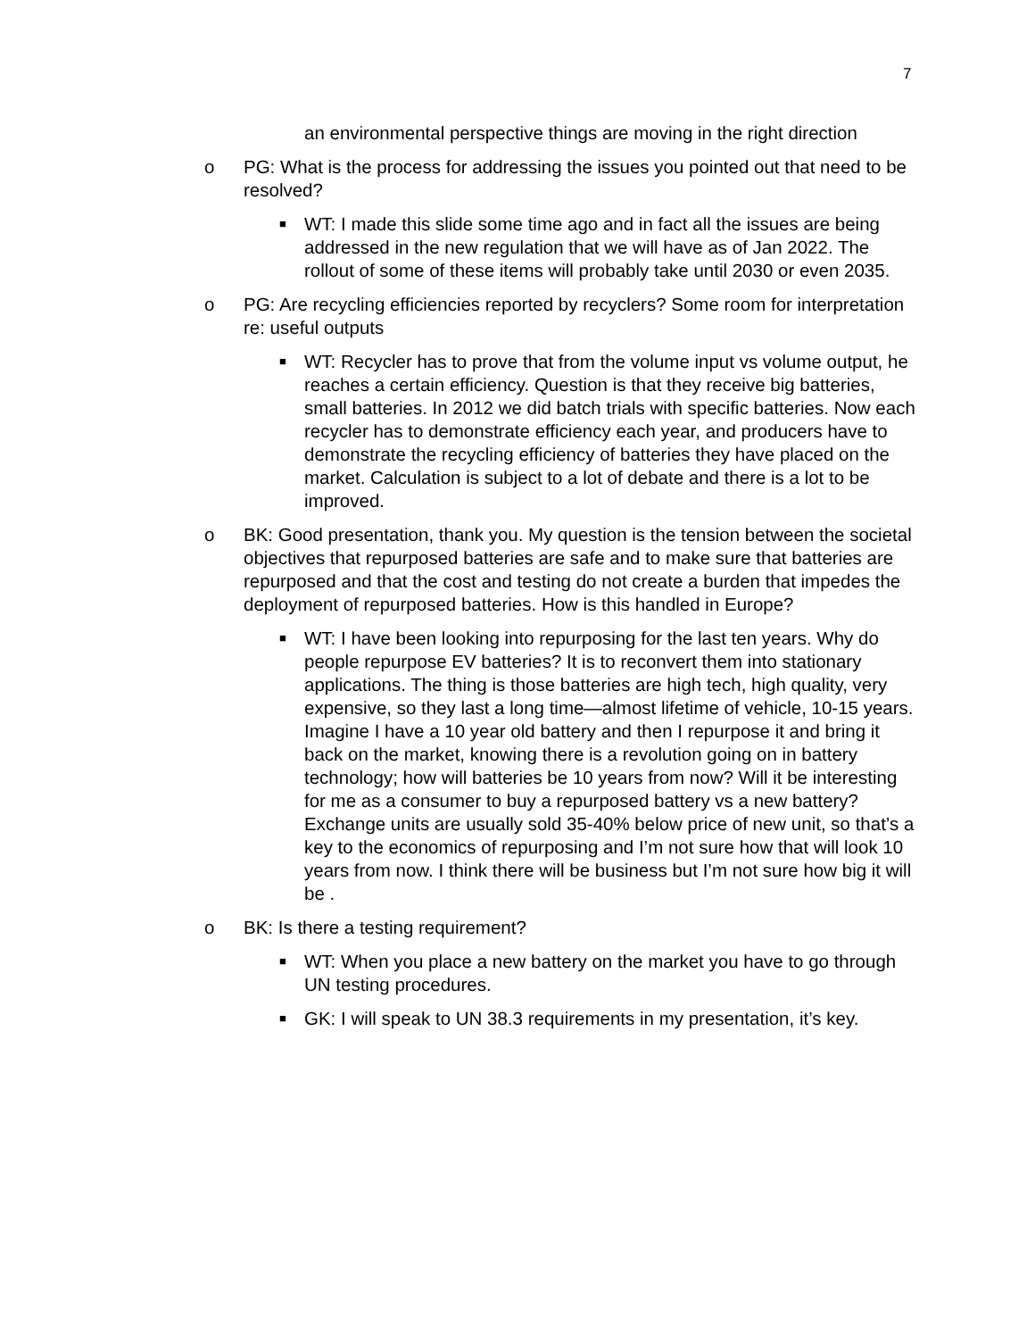7
an environmental perspective things are moving in the right direction
o PG: What is the process for addressing the issues you pointed out that need to be resolved?
■ WT: I made this slide some time ago and in fact all the issues are being addressed in the new regulation that we will have as of Jan 2022. The rollout of some of these items will probably take until 2030 or even 2035.
o PG: Are recycling efficiencies reported by recyclers? Some room for interpretation re: useful outputs
■ WT: Recycler has to prove that from the volume input vs volume output, he reaches a certain efficiency. Question is that they receive big batteries, small batteries. In 2012 we did batch trials with specific batteries. Now each recycler has to demonstrate efficiency each year, and producers have to demonstrate the recycling efficiency of batteries they have placed on the market. Calculation is subject to a lot of debate and there is a lot to be improved.
o BK: Good presentation, thank you. My question is the tension between the societal objectives that repurposed batteries are safe and to make sure that batteries are repurposed and that the cost and testing do not create a burden that impedes the deployment of repurposed batteries. How is this handled in Europe?
■ WT: I have been looking into repurposing for the last ten years. Why do people repurpose EV batteries? It is to reconvert them into stationary applications. The thing is those batteries are high tech, high quality, very expensive, so they last a long time—almost lifetime of vehicle, 10-15 years. Imagine I have a 10 year old battery and then I repurpose it and bring it back on the market, knowing there is a revolution going on in battery technology; how will batteries be 10 years from now? Will it be interesting for me as a consumer to buy a repurposed battery vs a new battery? Exchange units are usually sold 35-40% below price of new unit, so that’s a key to the economics of repurposing and I’m not sure how that will look 10 years from now. I think there will be business but I’m not sure how big it will be .
o BK: Is there a testing requirement?
■ WT: When you place a new battery on the market you have to go through UN testing procedures.
■ GK: I will speak to UN 38.3 requirements in my presentation, it’s key.